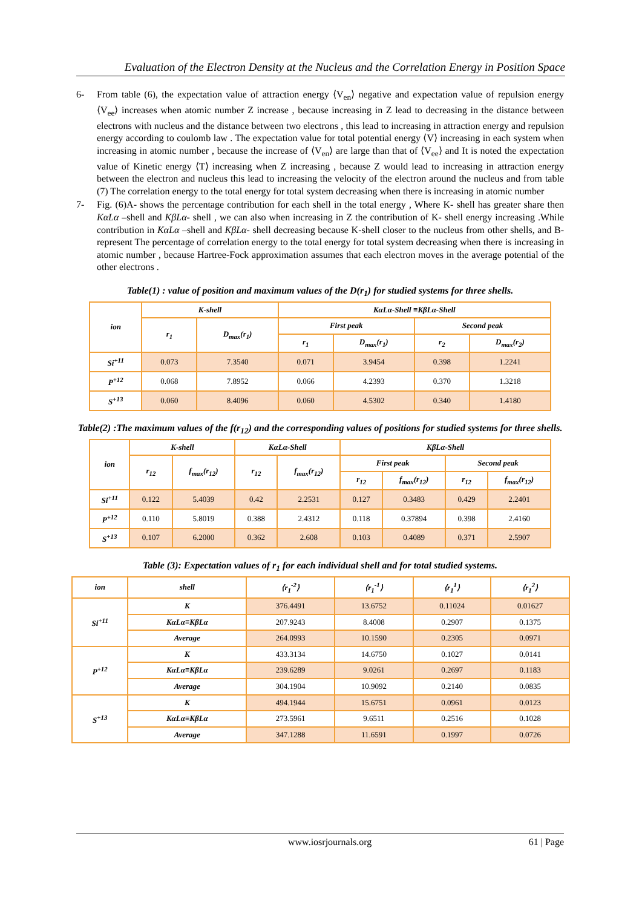Evaluation of the Electron Density at the Nucleus and the Correlation Energy in Position Space
6- From table (6), the expectation value of attraction energy ⟨V<sub>en</sub>⟩ negative and expectation value of repulsion energy ⟨V<sub>ee</sub>⟩ increases when atomic number Z increase , because increasing in Z lead to decreasing in the distance between electrons with nucleus and the distance between two electrons , this lead to increasing in attraction energy and repulsion energy according to coulomb law . The expectation value for total potential energy ⟨V⟩ increasing in each system when increasing in atomic number , because the increase of ⟨V<sub>en</sub>⟩ are large than that of ⟨V<sub>ee</sub>⟩ and It is noted the expectation value of Kinetic energy ⟨T⟩ increasing when Z increasing , because Z would lead to increasing in attraction energy between the electron and nucleus this lead to increasing the velocity of the electron around the nucleus and from table (7) The correlation energy to the total energy for total system decreasing when there is increasing in atomic number
7- Fig. (6)A- shows the percentage contribution for each shell in the total energy , Where K- shell has greater share then KαLα –shell and KβLα- shell , we can also when increasing in Z the contribution of K- shell energy increasing .While contribution in KαLα –shell and KβLα- shell decreasing because K-shell closer to the nucleus from other shells, and B-represent The percentage of correlation energy to the total energy for total system decreasing when there is increasing in atomic number , because Hartree-Fock approximation assumes that each electron moves in the average potential of the other electrons .
Table(1) : value of position and maximum values of the D(r<sub>1</sub>) for studied systems for three shells.
| ion | K-shell | | KαLα-Shell ≡KβLα-Shell | | | |
| --- | --- | --- | --- | --- | --- | --- |
| | r<sub>1</sub> | D<sub>max</sub>(r<sub>1</sub>) | First peak | | Second peak | |
| | | | r<sub>1</sub> | D<sub>max</sub>(r<sub>1</sub>) | r<sub>2</sub> | D<sub>max</sub>(r<sub>2</sub>) |
| Si<sup>+11</sup> | 0.073 | 7.3540 | 0.071 | 3.9454 | 0.398 | 1.2241 |
| P<sup>+12</sup> | 0.068 | 7.8952 | 0.066 | 4.2393 | 0.370 | 1.3218 |
| S<sup>+13</sup> | 0.060 | 8.4096 | 0.060 | 4.5302 | 0.340 | 1.4180 |
Table(2) :The maximum values of the f(r<sub>12</sub>) and the corresponding values of positions for studied systems for three shells.
| ion | K-shell | | KαLα-Shell | | KβLα-Shell | | | |
| --- | --- | --- | --- | --- | --- | --- | --- | --- |
| | r<sub>12</sub> | f<sub>max</sub>(r<sub>12</sub>) | r<sub>12</sub> | f<sub>max</sub>(r<sub>12</sub>) | First peak | | Second peak | |
| | | | | | r<sub>12</sub> | f<sub>max</sub>(r<sub>12</sub>) | r<sub>12</sub> | f<sub>max</sub>(r<sub>12</sub>) |
| Si<sup>+11</sup> | 0.122 | 5.4039 | 0.42 | 2.2531 | 0.127 | 0.3483 | 0.429 | 2.2401 |
| P<sup>+12</sup> | 0.110 | 5.8019 | 0.388 | 2.4312 | 0.118 | 0.37894 | 0.398 | 2.4160 |
| S<sup>+13</sup> | 0.107 | 6.2000 | 0.362 | 2.608 | 0.103 | 0.4089 | 0.371 | 2.5907 |
Table (3): Expectation values of r<sub>1</sub> for each individual shell and for total studied systems.
| ion | shell | ⟨r<sub>1</sub><sup>-2</sup>⟩ | ⟨r<sub>1</sub><sup>-1</sup>⟩ | ⟨r<sub>1</sub><sup>1</sup>⟩ | ⟨r<sub>1</sub><sup>2</sup>⟩ |
| --- | --- | --- | --- | --- | --- |
| Si<sup>+11</sup> | K | 376.4491 | 13.6752 | 0.11024 | 0.01627 |
| | KαLα≡KβLα | 207.9243 | 8.4008 | 0.2907 | 0.1375 |
| | Average | 264.0993 | 10.1590 | 0.2305 | 0.0971 |
| P<sup>+12</sup> | K | 433.3134 | 14.6750 | 0.1027 | 0.0141 |
| | KαLα≡KβLα | 239.6289 | 9.0261 | 0.2697 | 0.1183 |
| | Average | 304.1904 | 10.9092 | 0.2140 | 0.0835 |
| S<sup>+13</sup> | K | 494.1944 | 15.6751 | 0.0961 | 0.0123 |
| | KαLα≡KβLα | 273.5961 | 9.6511 | 0.2516 | 0.1028 |
| | Average | 347.1288 | 11.6591 | 0.1997 | 0.0726 |
www.iosrjournals.org 61 | Page